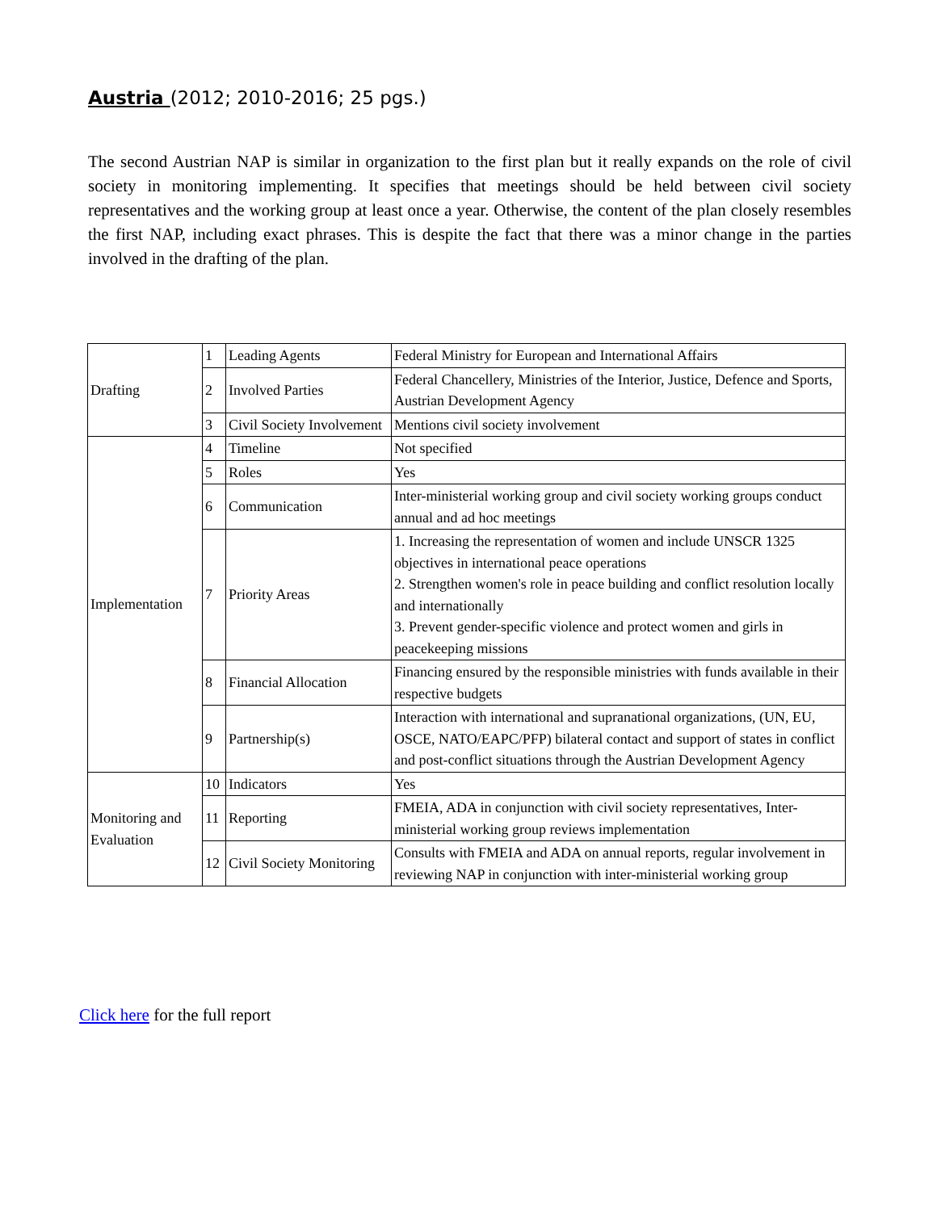Austria (2012; 2010-2016; 25 pgs.)
The second Austrian NAP is similar in organization to the first plan but it really expands on the role of civil society in monitoring implementing. It specifies that meetings should be held between civil society representatives and the working group at least once a year. Otherwise, the content of the plan closely resembles the first NAP, including exact phrases. This is despite the fact that there was a minor change in the parties involved in the drafting of the plan.
| Drafting | 1 | Leading Agents | Federal Ministry for European and International Affairs |
| | 2 | Involved Parties | Federal Chancellery, Ministries of the Interior, Justice, Defence and Sports, Austrian Development Agency |
| | 3 | Civil Society Involvement | Mentions civil society involvement |
| Implementation | 4 | Timeline | Not specified |
| | 5 | Roles | Yes |
| | 6 | Communication | Inter-ministerial working group and civil society working groups conduct annual and ad hoc meetings |
| | 7 | Priority Areas | 1. Increasing the representation of women and include UNSCR 1325 objectives in international peace operations 2. Strengthen women's role in peace building and conflict resolution locally and internationally 3. Prevent gender-specific violence and protect women and girls in peacekeeping missions |
| | 8 | Financial Allocation | Financing ensured by the responsible ministries with funds available in their respective budgets |
| | 9 | Partnership(s) | Interaction with international and supranational organizations, (UN, EU, OSCE, NATO/EAPC/PFP) bilateral contact and support of states in conflict and post-conflict situations through the Austrian Development Agency |
| Monitoring and Evaluation | 10 | Indicators | Yes |
| | 11 | Reporting | FMEIA, ADA in conjunction with civil society representatives, Inter-ministerial working group reviews implementation |
| | 12 | Civil Society Monitoring | Consults with FMEIA and ADA on annual reports, regular involvement in reviewing NAP in conjunction with inter-ministerial working group |
Click here for the full report